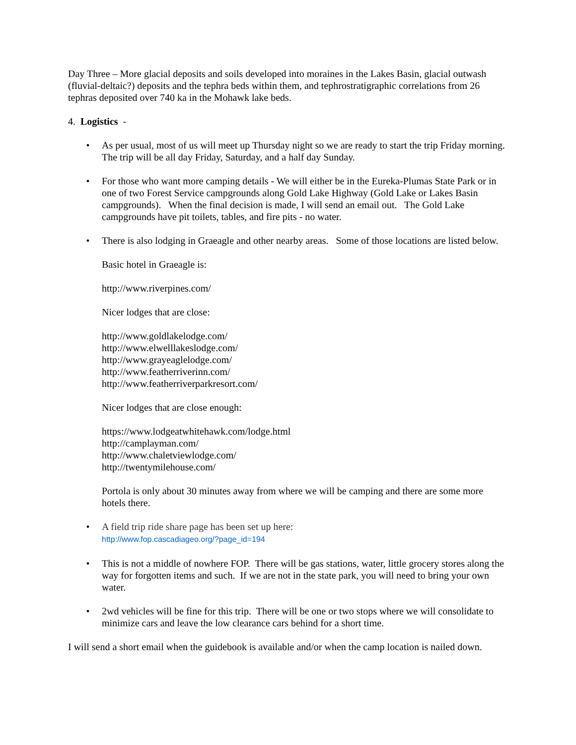Day Three – More glacial deposits and soils developed into moraines in the Lakes Basin, glacial outwash (fluvial-deltaic?) deposits and the tephra beds within them, and tephrostratigraphic correlations from 26 tephras deposited over 740 ka in the Mohawk lake beds.
4. Logistics -
• As per usual, most of us will meet up Thursday night so we are ready to start the trip Friday morning. The trip will be all day Friday, Saturday, and a half day Sunday.
• For those who want more camping details - We will either be in the Eureka-Plumas State Park or in one of two Forest Service campgrounds along Gold Lake Highway (Gold Lake or Lakes Basin campgrounds). When the final decision is made, I will send an email out. The Gold Lake campgrounds have pit toilets, tables, and fire pits - no water.
• There is also lodging in Graeagle and other nearby areas. Some of those locations are listed below.
Basic hotel in Graeagle is:
http://www.riverpines.com/
Nicer lodges that are close:
http://www.goldlakelodge.com/
http://www.elwelllakeslodge.com/
http://www.grayeaglelodge.com/
http://www.featherriverinn.com/
http://www.featherriverparkresort.com/
Nicer lodges that are close enough:
https://www.lodgeatwhitehawk.com/lodge.html
http://camplayman.com/
http://www.chaletviewlodge.com/
http://twentymilehouse.com/
Portola is only about 30 minutes away from where we will be camping and there are some more hotels there.
• A field trip ride share page has been set up here:
http://www.fop.cascadiageo.org/?page_id=194
• This is not a middle of nowhere FOP. There will be gas stations, water, little grocery stores along the way for forgotten items and such. If we are not in the state park, you will need to bring your own water.
• 2wd vehicles will be fine for this trip. There will be one or two stops where we will consolidate to minimize cars and leave the low clearance cars behind for a short time.
I will send a short email when the guidebook is available and/or when the camp location is nailed down.